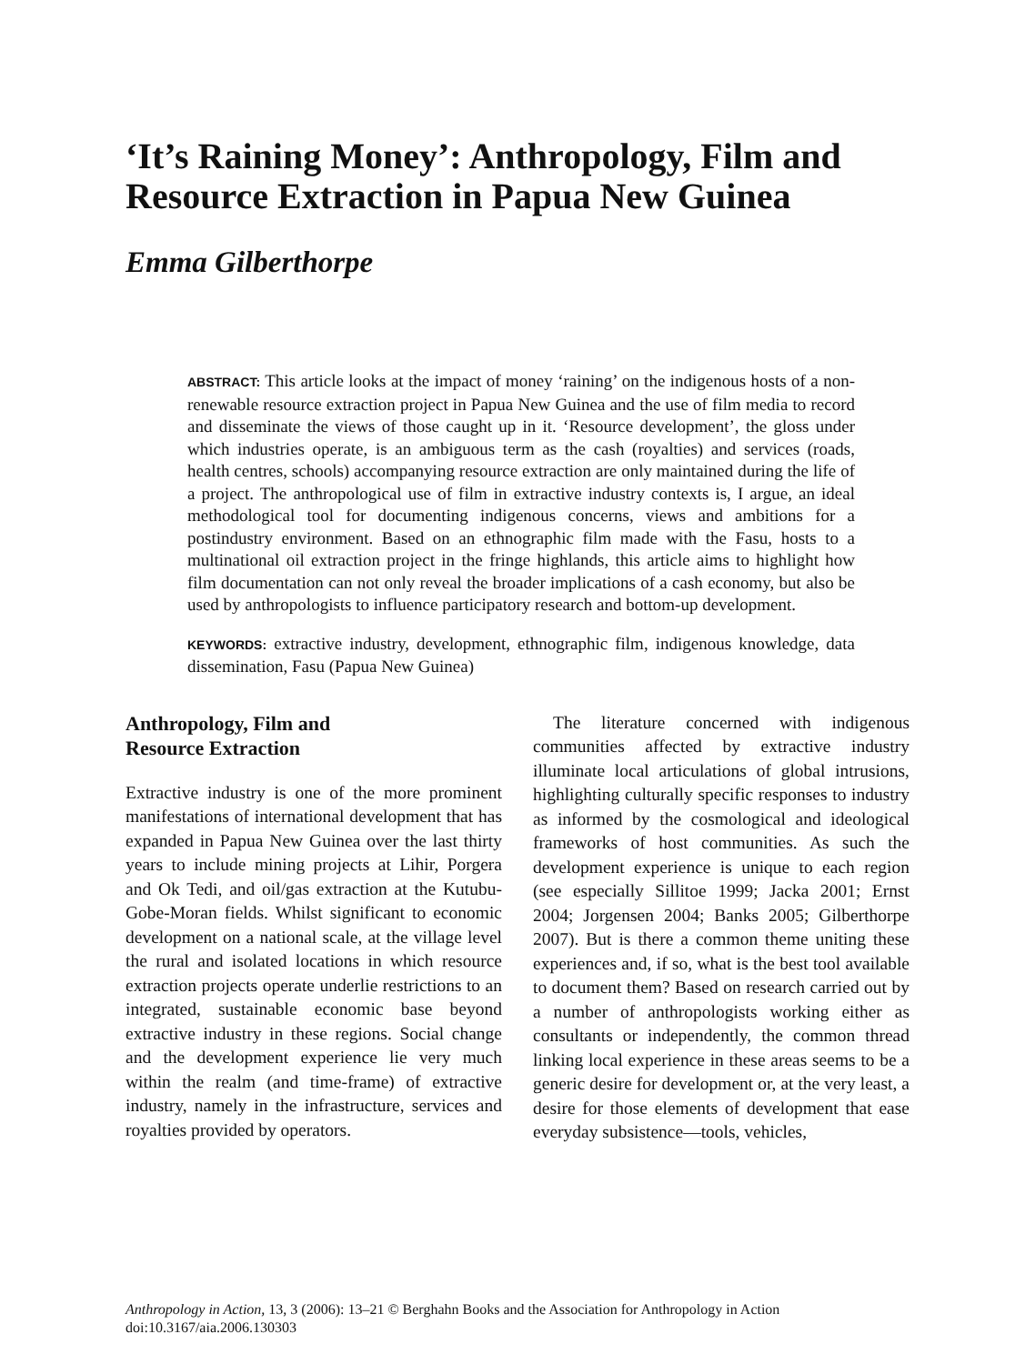‘It’s Raining Money’: Anthropology, Film and Resource Extraction in Papua New Guinea
Emma Gilberthorpe
ABSTRACT: This article looks at the impact of money ‘raining’ on the indigenous hosts of a non-renewable resource extraction project in Papua New Guinea and the use of film media to record and disseminate the views of those caught up in it. ‘Resource development’, the gloss under which industries operate, is an ambiguous term as the cash (royalties) and services (roads, health centres, schools) accompanying resource extraction are only maintained during the life of a project. The anthropological use of film in extractive industry contexts is, I argue, an ideal methodological tool for documenting indigenous concerns, views and ambitions for a postindustry environment. Based on an ethnographic film made with the Fasu, hosts to a multinational oil extraction project in the fringe highlands, this article aims to highlight how film documentation can not only reveal the broader implications of a cash economy, but also be used by anthropologists to influence participatory research and bottom-up development.
KEYWORDS: extractive industry, development, ethnographic film, indigenous knowledge, data dissemination, Fasu (Papua New Guinea)
Anthropology, Film and
Resource Extraction
Extractive industry is one of the more prominent manifestations of international development that has expanded in Papua New Guinea over the last thirty years to include mining projects at Lihir, Porgera and Ok Tedi, and oil/gas extraction at the Kutubu-Gobe-Moran fields. Whilst significant to economic development on a national scale, at the village level the rural and isolated locations in which resource extraction projects operate underlie restrictions to an integrated, sustainable economic base beyond extractive industry in these regions. Social change and the development experience lie very much within the realm (and time-frame) of extractive industry, namely in the infrastructure, services and royalties provided by operators.
The literature concerned with indigenous communities affected by extractive industry illuminate local articulations of global intrusions, highlighting culturally specific responses to industry as informed by the cosmological and ideological frameworks of host communities. As such the development experience is unique to each region (see especially Sillitoe 1999; Jacka 2001; Ernst 2004; Jorgensen 2004; Banks 2005; Gilberthorpe 2007). But is there a common theme uniting these experiences and, if so, what is the best tool available to document them? Based on research carried out by a number of anthropologists working either as consultants or independently, the common thread linking local experience in these areas seems to be a generic desire for development or, at the very least, a desire for those elements of development that ease everyday subsistence—tools, vehicles,
Anthropology in Action, 13, 3 (2006): 13–21 © Berghahn Books and the Association for Anthropology in Action
doi:10.3167/aia.2006.130303